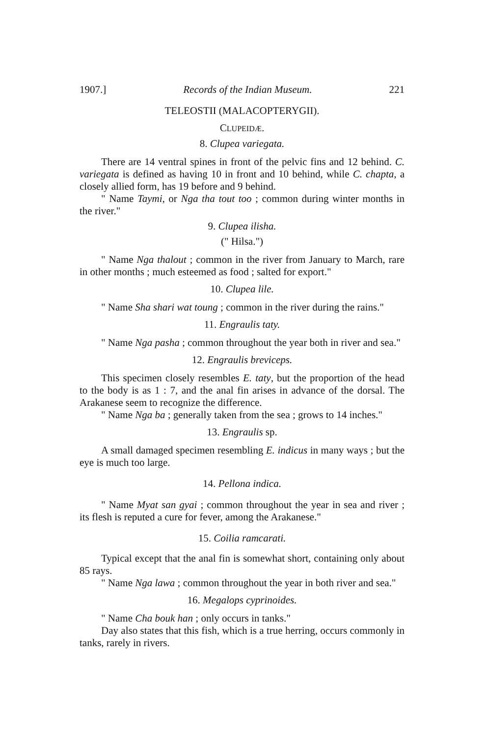1907.] Records of the Indian Museum. 221
TELEOSTII (MALACOPTERYGII).
CLUPEIDÆ.
8. Clupea variegata.
There are 14 ventral spines in front of the pelvic fins and 12 behind. C. variegata is defined as having 10 in front and 10 behind, while C. chapta, a closely allied form, has 19 before and 9 behind.
" Name Taymi, or Nga tha tout too ; common during winter months in the river."
9. Clupea ilisha.
(" Hilsa.")
" Name Nga thalout ; common in the river from January to March, rare in other months ; much esteemed as food ; salted for export."
10. Clupea lile.
" Name Sha shari wat toung ; common in the river during the rains."
11. Engraulis taty.
" Name Nga pasha ; common throughout the year both in river and sea."
12. Engraulis breviceps.
This specimen closely resembles E. taty, but the proportion of the head to the body is as 1 : 7, and the anal fin arises in advance of the dorsal. The Arakanese seem to recognize the difference.
" Name Nga ba ; generally taken from the sea ; grows to 14 inches."
13. Engraulis sp.
A small damaged specimen resembling E. indicus in many ways ; but the eye is much too large.
14. Pellona indica.
" Name Myat san gyai ; common throughout the year in sea and river ; its flesh is reputed a cure for fever, among the Arakanese."
15. Coilia ramcarati.
Typical except that the anal fin is somewhat short, containing only about 85 rays.
" Name Nga lawa ; common throughout the year in both river and sea."
16. Megalops cyprinoides.
" Name Cha bouk han ; only occurs in tanks."
Day also states that this fish, which is a true herring, occurs commonly in tanks, rarely in rivers.